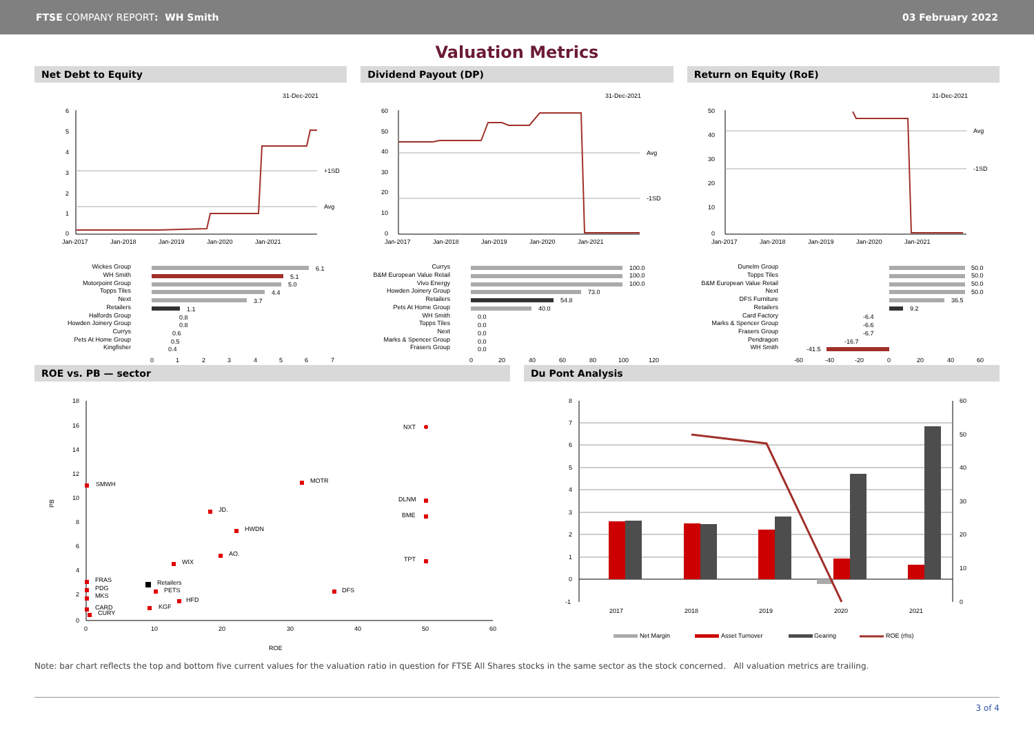FTSE COMPANY REPORT: WH Smith 03 February 2022
Valuation Metrics
Net Debt to Equity
31-Dec-2021
+1SD
Avg
6
5
4
3
2
1
0
Jan-2017
Jan-2018
Jan-2019
Jan-2020
Jan-2021
Wickes Group
WH Smith
Motorpoint Group
Topps Tiles
Next
Retailers
Halfords Group
Howden Joinery Group
Currys
Pets At Home Group
Kingfisher
6.1
5.1
5.0
4.4
3.7
1.1
0.8
0.8
0.6
0.5
0.4
0
1
2
3
4
5
6
7
Dividend Payout (DP)
31-Dec-2021
Avg
-1SD
60
50
40
30
20
10
0
Jan-2017
Jan-2018
Jan-2019
Jan-2020
Jan-2021
Currys
B&M European Value Retail
Vivo Energy
Howden Joinery Group
Retailers
Pets At Home Group
WH Smith
Topps Tiles
Next
Marks & Spencer Group
Frasers Group
100.0
100.0
100.0
73.0
54.8
40.0
0.0
0.0
0.0
0.0
0.0
0
20
40
60
80
100
120
Return on Equity (RoE)
31-Dec-2021
Avg
-1SD
50
40
30
20
10
0
Jan-2017
Jan-2018
Jan-2019
Jan-2020
Jan-2021
Dunelm Group
Topps Tiles
B&M European Value Retail
Next
DFS Furniture
Retailers
Card Factory
Marks & Spencer Group
Frasers Group
Pendragon
WH Smith
50.0
50.0
50.0
50.0
36.5
9.2
-6.4
-6.6
-6.7
-16.7
-41.5
-60
-40
-20
0
20
40
60
ROE vs. PB — sector
PB
18
16
14
12
10
8
6
4
2
0
0
10
20
30
40
50
60
ROE
NXT
SMWH
MOTR
DLNM
BME
JD.
HWDN
AO.
TPT
WIX
FRAS
Retailers
PDG
MKS
DFS
PETS
HFD
CARD
KGF
CURY
Du Pont Analysis
8
7
6
5
4
3
2
1
0
-1
60
50
40
30
20
10
0
2017
2018
2019
2020
2021
Net Margin
Asset Turnover
Gearing
ROE (rhs)
Note: bar chart reflects the top and bottom five current values for the valuation ratio in question for FTSE All Shares stocks in the same sector as the stock concerned. All valuation metrics are trailing.
3 of 4